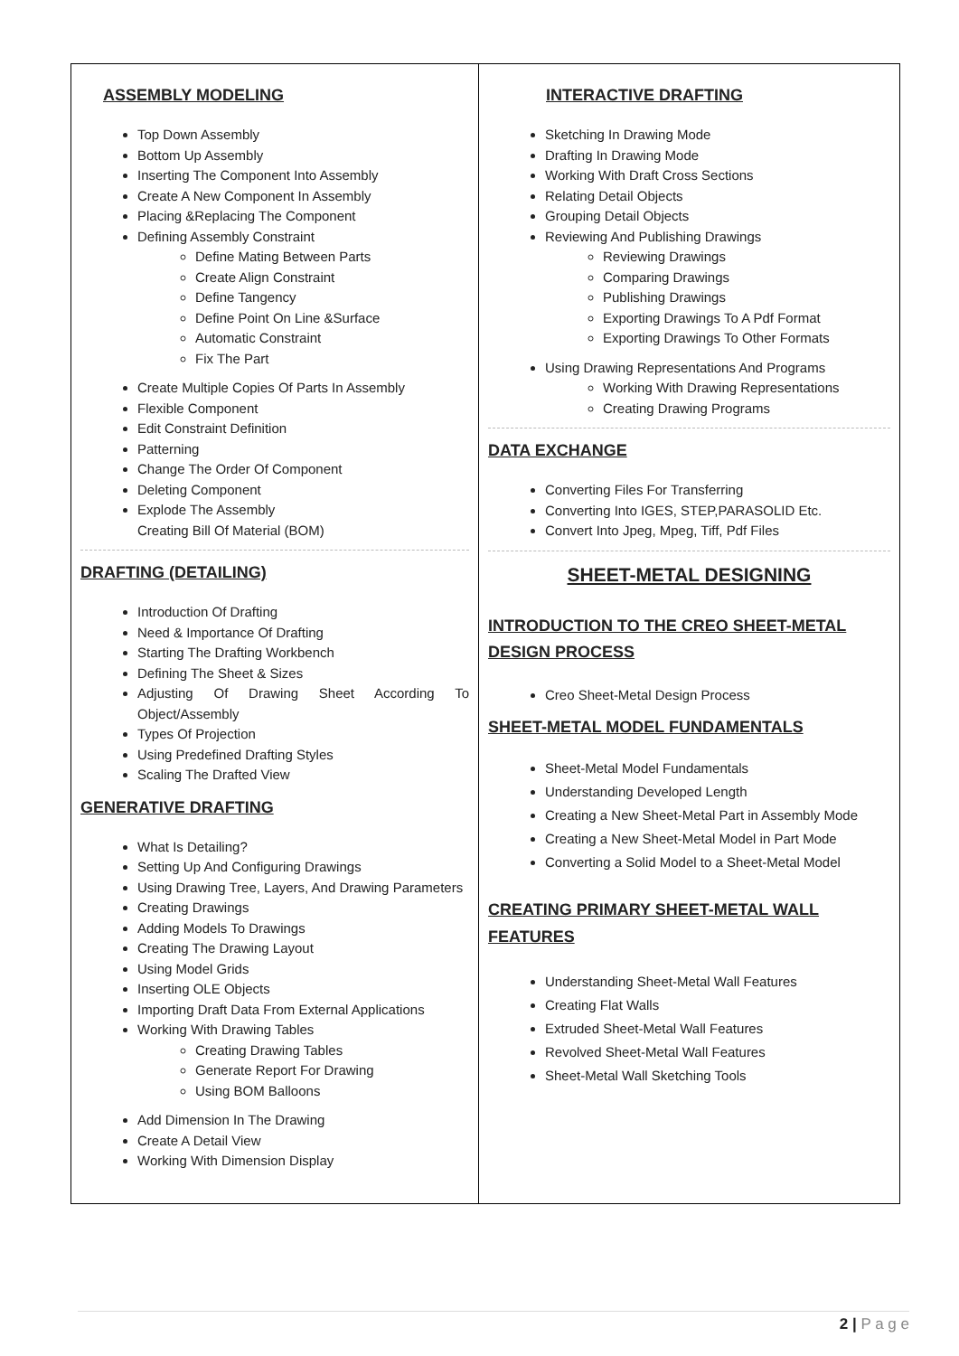ASSEMBLY MODELING
Top Down Assembly
Bottom Up Assembly
Inserting The Component Into Assembly
Create A New Component In Assembly
Placing &Replacing The Component
Defining Assembly Constraint
Define Mating Between Parts
Create Align Constraint
Define Tangency
Define Point On Line &Surface
Automatic Constraint
Fix The Part
Create Multiple Copies Of Parts In Assembly
Flexible Component
Edit Constraint Definition
Patterning
Change The Order Of Component
Deleting Component
Explode The Assembly
Creating Bill Of Material (BOM)
DRAFTING (DETAILING)
Introduction Of Drafting
Need & Importance Of Drafting
Starting The Drafting Workbench
Defining The Sheet & Sizes
Adjusting Of Drawing Sheet According To Object/Assembly
Types Of Projection
Using Predefined Drafting Styles
Scaling The Drafted View
GENERATIVE DRAFTING
What Is Detailing?
Setting Up And Configuring Drawings
Using Drawing Tree, Layers, And Drawing Parameters
Creating Drawings
Adding Models To Drawings
Creating The Drawing Layout
Using Model Grids
Inserting OLE Objects
Importing Draft Data From External Applications
Working With Drawing Tables
Creating Drawing Tables
Generate Report For Drawing
Using BOM Balloons
Add Dimension In The Drawing
Create A Detail View
Working With Dimension Display
INTERACTIVE DRAFTING
Sketching In Drawing Mode
Drafting In Drawing Mode
Working With Draft Cross Sections
Relating Detail Objects
Grouping Detail Objects
Reviewing And Publishing Drawings
Reviewing Drawings
Comparing Drawings
Publishing Drawings
Exporting Drawings To A Pdf Format
Exporting Drawings To Other Formats
Using Drawing Representations And Programs
Working With Drawing Representations
Creating Drawing Programs
DATA EXCHANGE
Converting Files For Transferring
Converting Into IGES, STEP,PARASOLID Etc.
Convert Into Jpeg, Mpeg, Tiff, Pdf Files
SHEET-METAL DESIGNING
INTRODUCTION TO THE CREO SHEET-METAL DESIGN PROCESS
Creo Sheet-Metal Design Process
SHEET-METAL MODEL FUNDAMENTALS
Sheet-Metal Model Fundamentals
Understanding Developed Length
Creating a New Sheet-Metal Part in Assembly Mode
Creating a New Sheet-Metal Model in Part Mode
Converting a Solid Model to a Sheet-Metal Model
CREATING PRIMARY SHEET-METAL WALL FEATURES
Understanding Sheet-Metal Wall Features
Creating Flat Walls
Extruded Sheet-Metal Wall Features
Revolved Sheet-Metal Wall Features
Sheet-Metal Wall Sketching Tools
2 | P a g e